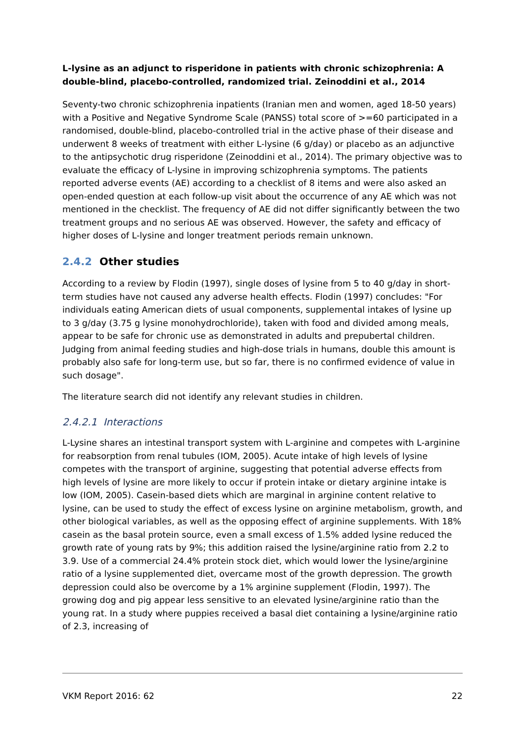L-lysine as an adjunct to risperidone in patients with chronic schizophrenia: A double-blind, placebo-controlled, randomized trial. Zeinoddini et al., 2014
Seventy-two chronic schizophrenia inpatients (Iranian men and women, aged 18-50 years) with a Positive and Negative Syndrome Scale (PANSS) total score of >=60 participated in a randomised, double-blind, placebo-controlled trial in the active phase of their disease and underwent 8 weeks of treatment with either L-lysine (6 g/day) or placebo as an adjunctive to the antipsychotic drug risperidone (Zeinoddini et al., 2014). The primary objective was to evaluate the efficacy of L-lysine in improving schizophrenia symptoms. The patients reported adverse events (AE) according to a checklist of 8 items and were also asked an open-ended question at each follow-up visit about the occurrence of any AE which was not mentioned in the checklist. The frequency of AE did not differ significantly between the two treatment groups and no serious AE was observed. However, the safety and efficacy of higher doses of L-lysine and longer treatment periods remain unknown.
2.4.2 Other studies
According to a review by Flodin (1997), single doses of lysine from 5 to 40 g/day in short-term studies have not caused any adverse health effects. Flodin (1997) concludes: "For individuals eating American diets of usual components, supplemental intakes of lysine up to 3 g/day (3.75 g lysine monohydrochloride), taken with food and divided among meals, appear to be safe for chronic use as demonstrated in adults and prepubertal children. Judging from animal feeding studies and high-dose trials in humans, double this amount is probably also safe for long-term use, but so far, there is no confirmed evidence of value in such dosage".
The literature search did not identify any relevant studies in children.
2.4.2.1 Interactions
L-Lysine shares an intestinal transport system with L-arginine and competes with L-arginine for reabsorption from renal tubules (IOM, 2005). Acute intake of high levels of lysine competes with the transport of arginine, suggesting that potential adverse effects from high levels of lysine are more likely to occur if protein intake or dietary arginine intake is low (IOM, 2005). Casein-based diets which are marginal in arginine content relative to lysine, can be used to study the effect of excess lysine on arginine metabolism, growth, and other biological variables, as well as the opposing effect of arginine supplements. With 18% casein as the basal protein source, even a small excess of 1.5% added lysine reduced the growth rate of young rats by 9%; this addition raised the lysine/arginine ratio from 2.2 to 3.9. Use of a commercial 24.4% protein stock diet, which would lower the lysine/arginine ratio of a lysine supplemented diet, overcame most of the growth depression. The growth depression could also be overcome by a 1% arginine supplement (Flodin, 1997). The growing dog and pig appear less sensitive to an elevated lysine/arginine ratio than the young rat. In a study where puppies received a basal diet containing a lysine/arginine ratio of 2.3, increasing of
VKM Report 2016: 62 22